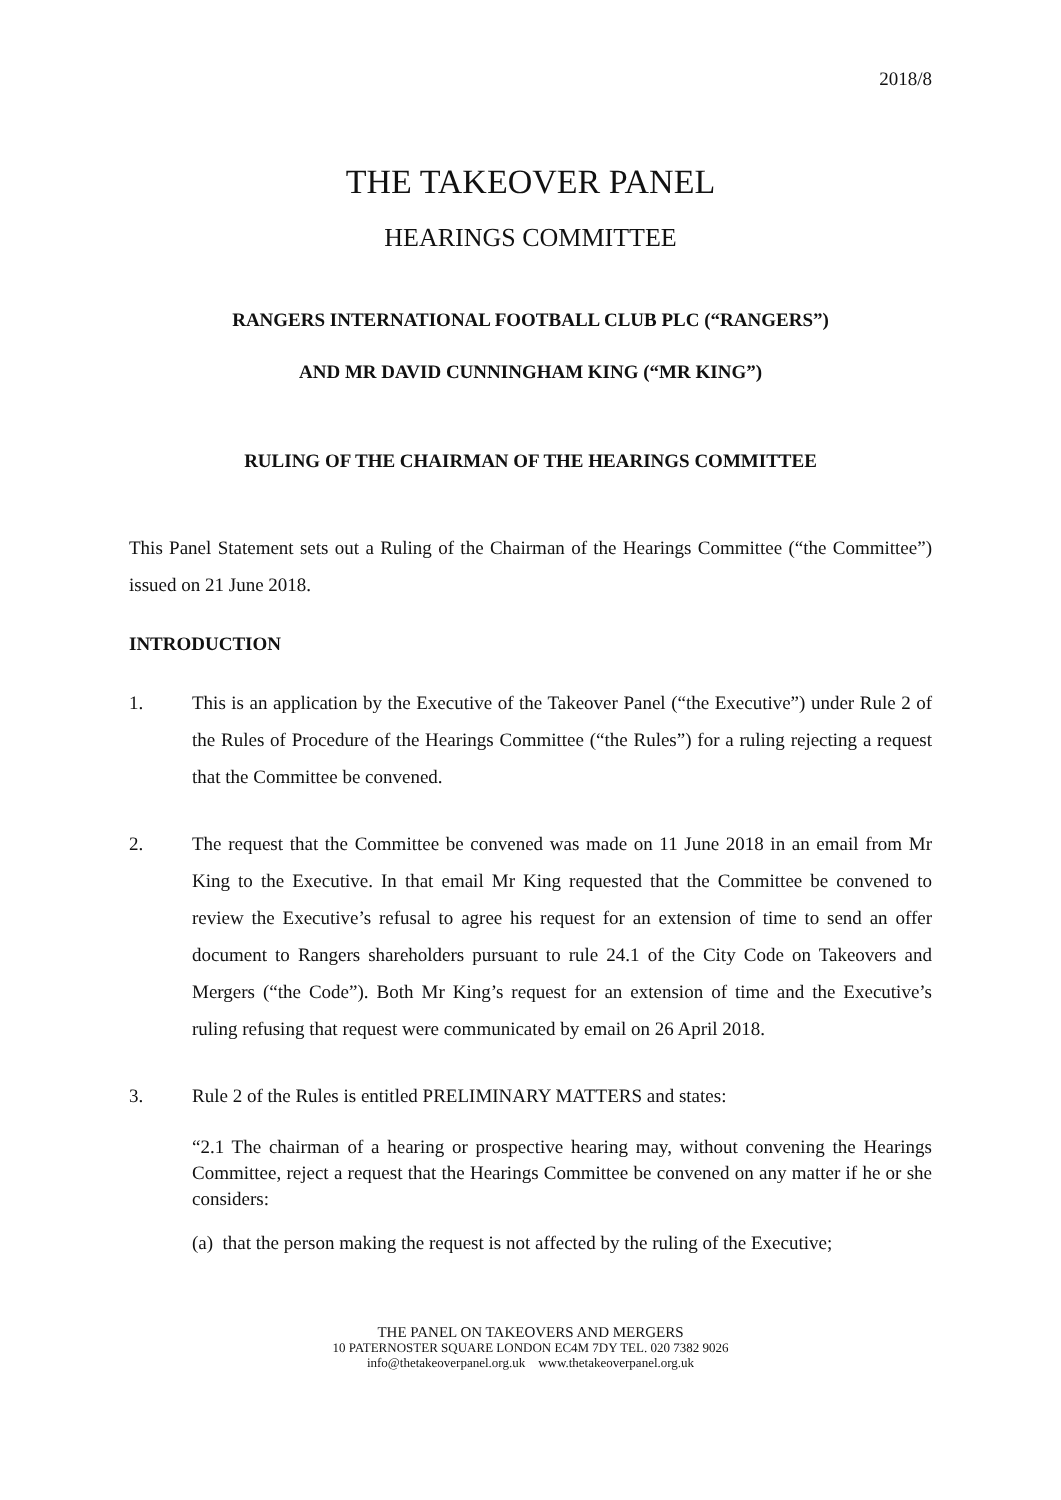2018/8
THE TAKEOVER PANEL
HEARINGS COMMITTEE
RANGERS INTERNATIONAL FOOTBALL CLUB PLC (“RANGERS”)
AND MR DAVID CUNNINGHAM KING (“MR KING”)
RULING OF THE CHAIRMAN OF THE HEARINGS COMMITTEE
This Panel Statement sets out a Ruling of the Chairman of the Hearings Committee (“the Committee”) issued on 21 June 2018.
INTRODUCTION
1. This is an application by the Executive of the Takeover Panel (“the Executive”) under Rule 2 of the Rules of Procedure of the Hearings Committee (“the Rules”) for a ruling rejecting a request that the Committee be convened.
2. The request that the Committee be convened was made on 11 June 2018 in an email from Mr King to the Executive. In that email Mr King requested that the Committee be convened to review the Executive’s refusal to agree his request for an extension of time to send an offer document to Rangers shareholders pursuant to rule 24.1 of the City Code on Takeovers and Mergers (“the Code”). Both Mr King’s request for an extension of time and the Executive’s ruling refusing that request were communicated by email on 26 April 2018.
3. Rule 2 of the Rules is entitled PRELIMINARY MATTERS and states:
“2.1 The chairman of a hearing or prospective hearing may, without convening the Hearings Committee, reject a request that the Hearings Committee be convened on any matter if he or she considers:
(a) that the person making the request is not affected by the ruling of the Executive;
THE PANEL ON TAKEOVERS AND MERGERS
10 PATERNOSTER SQUARE LONDON EC4M 7DY TEL. 020 7382 9026
info@thetakeoverpanel.org.uk www.thetakeoverpanel.org.uk